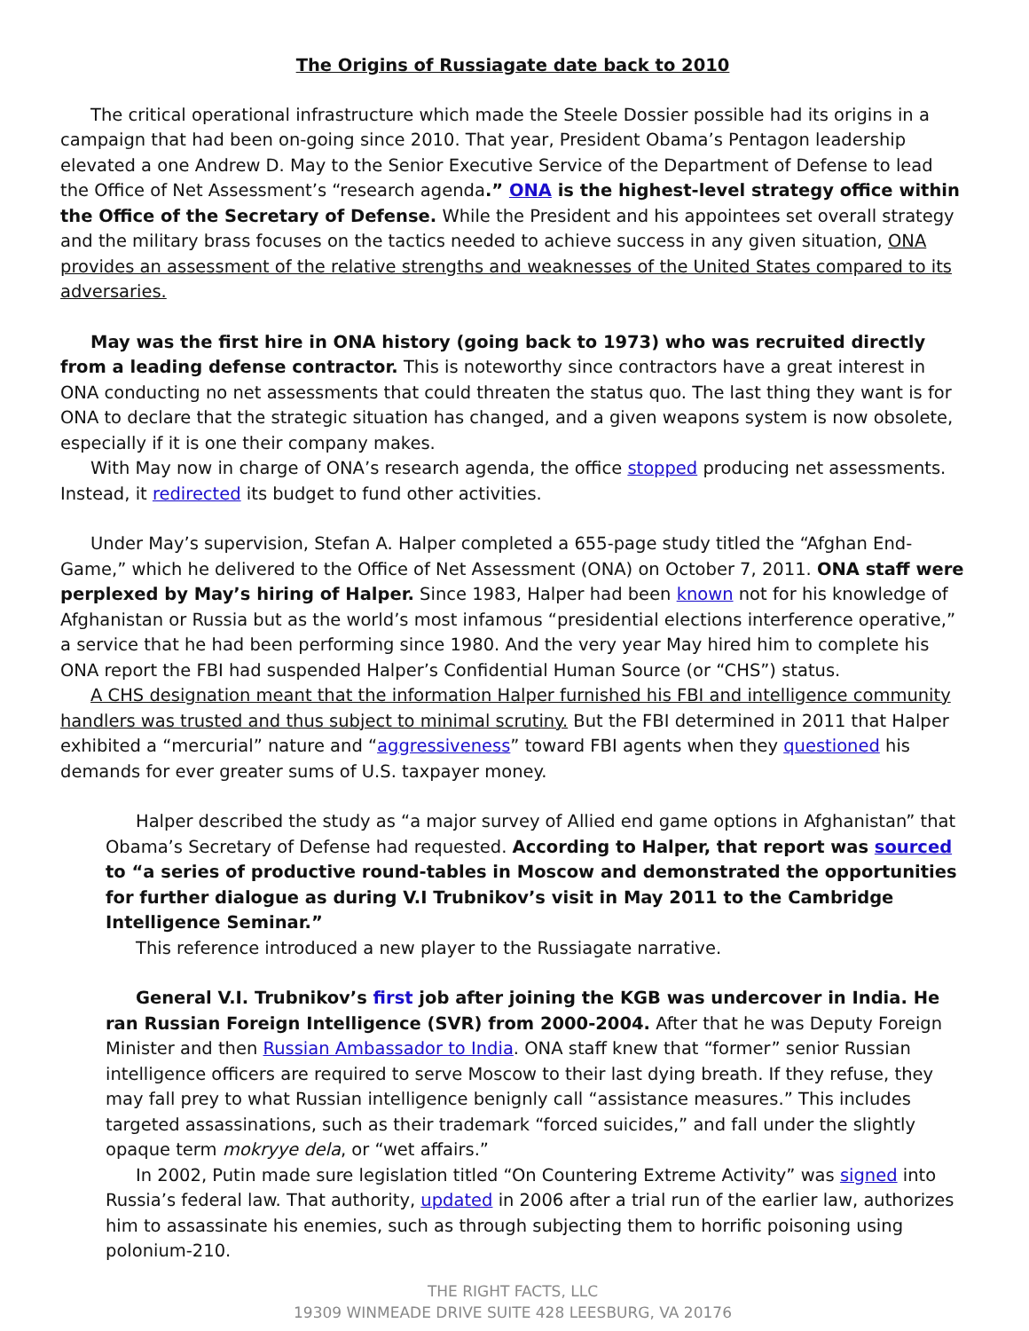The Origins of Russiagate date back to 2010
The critical operational infrastructure which made the Steele Dossier possible had its origins in a campaign that had been on-going since 2010. That year, President Obama’s Pentagon leadership elevated a one Andrew D. May to the Senior Executive Service of the Department of Defense to lead the Office of Net Assessment’s “research agenda.” ONA is the highest-level strategy office within the Office of the Secretary of Defense. While the President and his appointees set overall strategy and the military brass focuses on the tactics needed to achieve success in any given situation, ONA provides an assessment of the relative strengths and weaknesses of the United States compared to its adversaries.
May was the first hire in ONA history (going back to 1973) who was recruited directly from a leading defense contractor. This is noteworthy since contractors have a great interest in ONA conducting no net assessments that could threaten the status quo. The last thing they want is for ONA to declare that the strategic situation has changed, and a given weapons system is now obsolete, especially if it is one their company makes.
With May now in charge of ONA’s research agenda, the office stopped producing net assessments. Instead, it redirected its budget to fund other activities.
Under May’s supervision, Stefan A. Halper completed a 655-page study titled the “Afghan End-Game,” which he delivered to the Office of Net Assessment (ONA) on October 7, 2011. ONA staff were perplexed by May’s hiring of Halper. Since 1983, Halper had been known not for his knowledge of Afghanistan or Russia but as the world’s most infamous “presidential elections interference operative,” a service that he had been performing since 1980. And the very year May hired him to complete his ONA report the FBI had suspended Halper’s Confidential Human Source (or “CHS”) status.
A CHS designation meant that the information Halper furnished his FBI and intelligence community handlers was trusted and thus subject to minimal scrutiny. But the FBI determined in 2011 that Halper exhibited a “mercurial” nature and “aggressiveness” toward FBI agents when they questioned his demands for ever greater sums of U.S. taxpayer money.
Halper described the study as “a major survey of Allied end game options in Afghanistan” that Obama’s Secretary of Defense had requested. According to Halper, that report was sourced to “a series of productive round-tables in Moscow and demonstrated the opportunities for further dialogue as during V.I Trubnikov’s visit in May 2011 to the Cambridge Intelligence Seminar.”
This reference introduced a new player to the Russiagate narrative.
General V.I. Trubnikov’s first job after joining the KGB was undercover in India. He ran Russian Foreign Intelligence (SVR) from 2000-2004. After that he was Deputy Foreign Minister and then Russian Ambassador to India. ONA staff knew that “former” senior Russian intelligence officers are required to serve Moscow to their last dying breath. If they refuse, they may fall prey to what Russian intelligence benignly call “assistance measures.” This includes targeted assassinations, such as their trademark “forced suicides,” and fall under the slightly opaque term mokryye dela, or “wet affairs.”
In 2002, Putin made sure legislation titled “On Countering Extreme Activity” was signed into Russia’s federal law. That authority, updated in 2006 after a trial run of the earlier law, authorizes him to assassinate his enemies, such as through subjecting them to horrific poisoning using polonium-210.
THE RIGHT FACTS, LLC
19309 WINMEADE DRIVE SUITE 428 LEESBURG, VA 20176